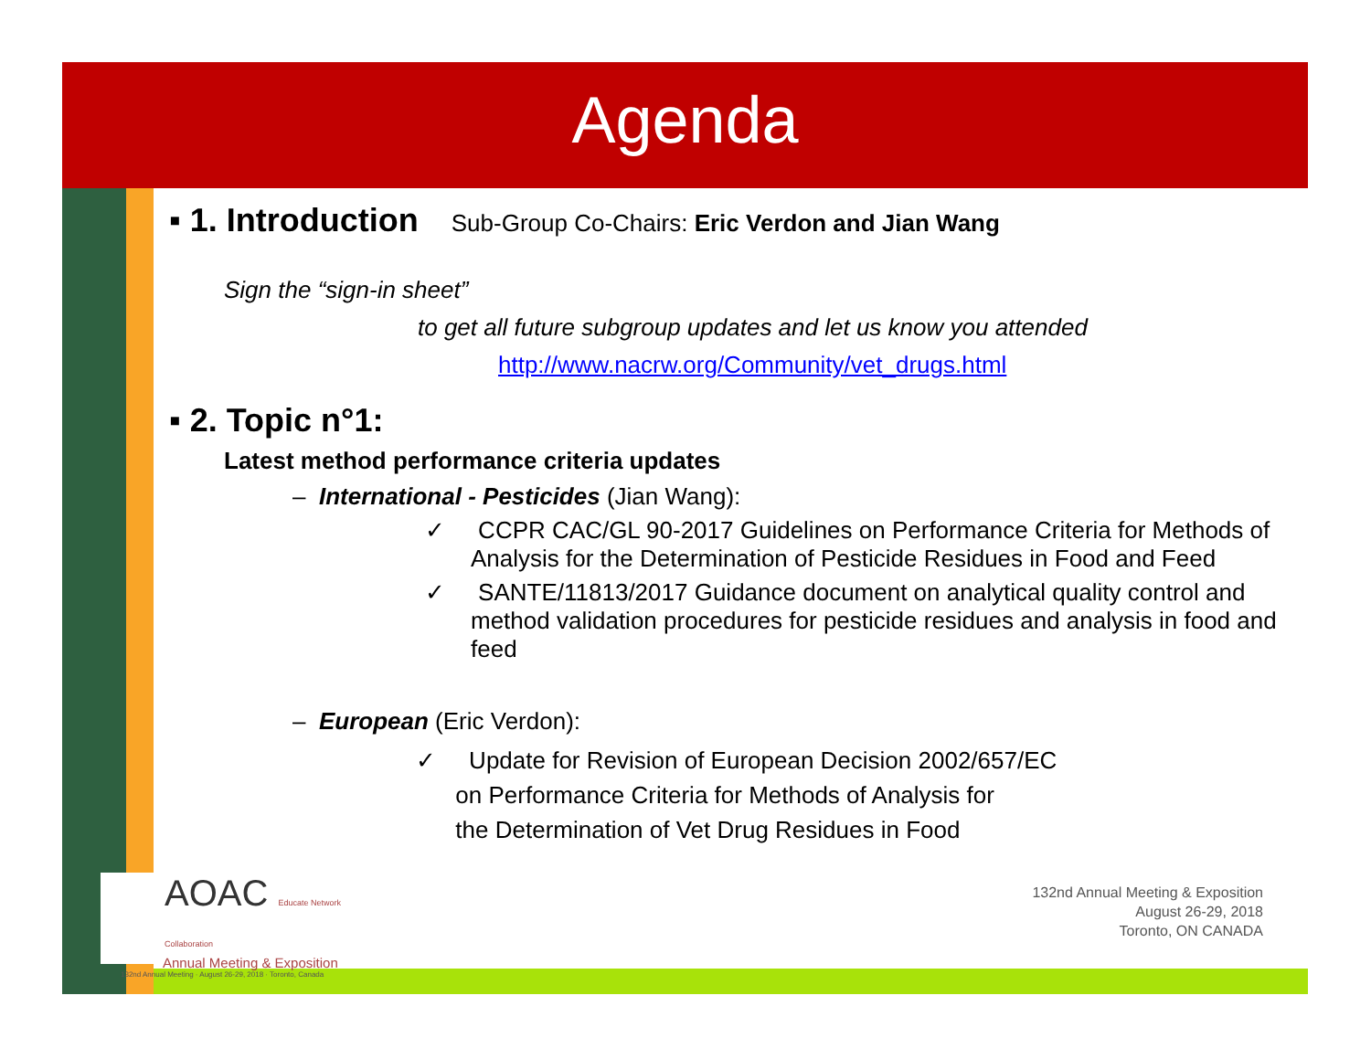Agenda
▪ 1. Introduction Sub-Group Co-Chairs: Eric Verdon and Jian Wang
Sign the “sign-in sheet”
to get all future subgroup updates and let us know you attended
http://www.nacrw.org/Community/vet_drugs.html
▪ 2. Topic n°1:
Latest method performance criteria updates
– International - Pesticides (Jian Wang):
✓ CCPR CAC/GL 90-2017 Guidelines on Performance Criteria for Methods of Analysis for the Determination of Pesticide Residues in Food and Feed
✓ SANTE/11813/2017 Guidance document on analytical quality control and method validation procedures for pesticide residues and analysis in food and feed
– European (Eric Verdon):
✓ Update for Revision of European Decision 2002/657/EC
on Performance Criteria for Methods of Analysis for
the Determination of Vet Drug Residues in Food
AOAC Educate Network Collaboration
Annual Meeting & Exposition
132nd Annual Meeting · August 26-29, 2018 · Toronto, Canada
132nd Annual Meeting & Exposition
August 26-29, 2018
Toronto, ON CANADA